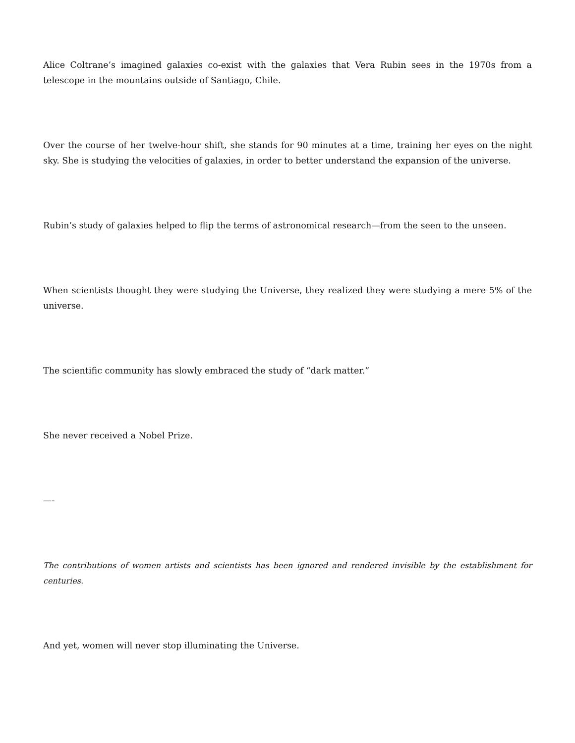Alice Coltrane’s imagined galaxies co-exist with the galaxies that Vera Rubin sees in the 1970s from a telescope in the mountains outside of Santiago, Chile.
Over the course of her twelve-hour shift, she stands for 90 minutes at a time, training her eyes on the night sky. She is studying the velocities of galaxies, in order to better understand the expansion of the universe.
Rubin’s study of galaxies helped to flip the terms of astronomical research—from the seen to the unseen.
When scientists thought they were studying the Universe, they realized they were studying a mere 5% of the universe.
The scientific community has slowly embraced the study of “dark matter.”
She never received a Nobel Prize.
—-
The contributions of women artists and scientists has been ignored and rendered invisible by the establishment for centuries.
And yet, women will never stop illuminating the Universe.